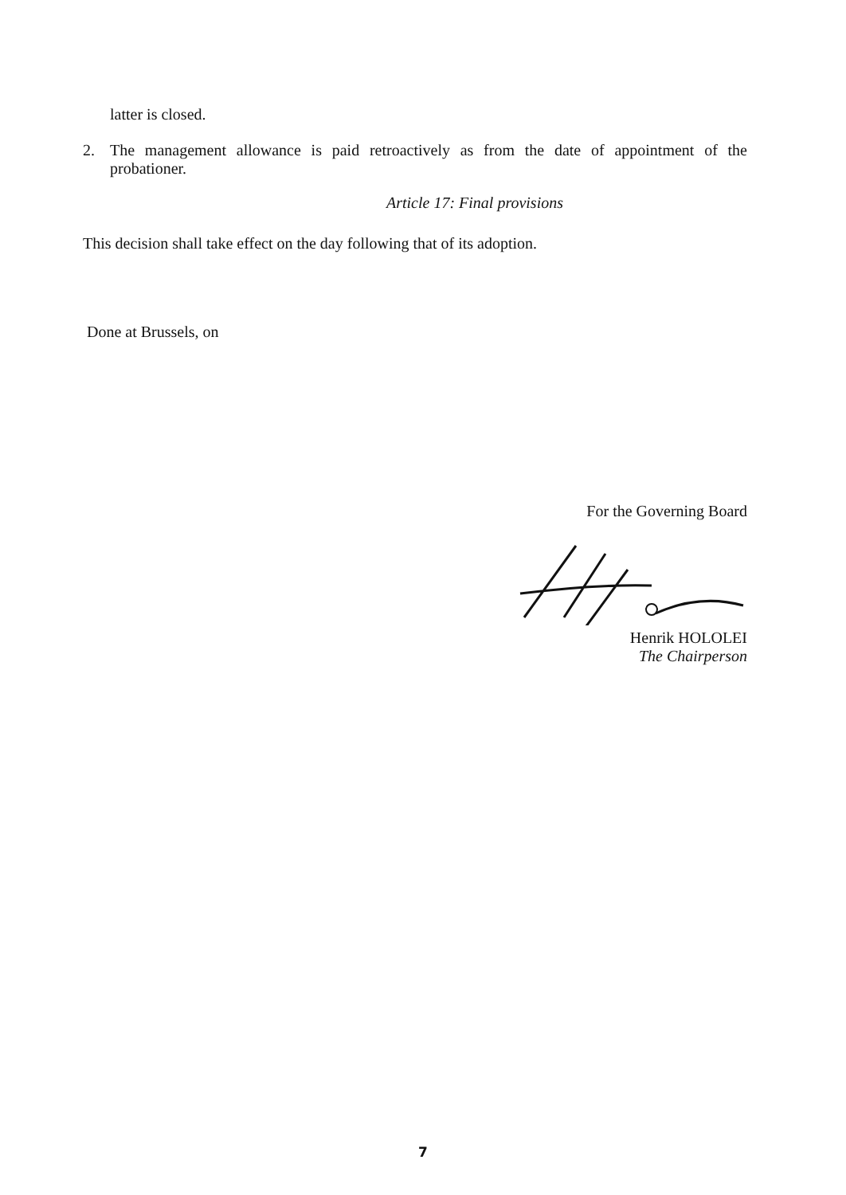latter is closed.
2. The management allowance is paid retroactively as from the date of appointment of the probationer.
Article 17: Final provisions
This decision shall take effect on the day following that of its adoption.
Done at Brussels, on
For the Governing Board
Henrik HOLOLEI
The Chairperson
7